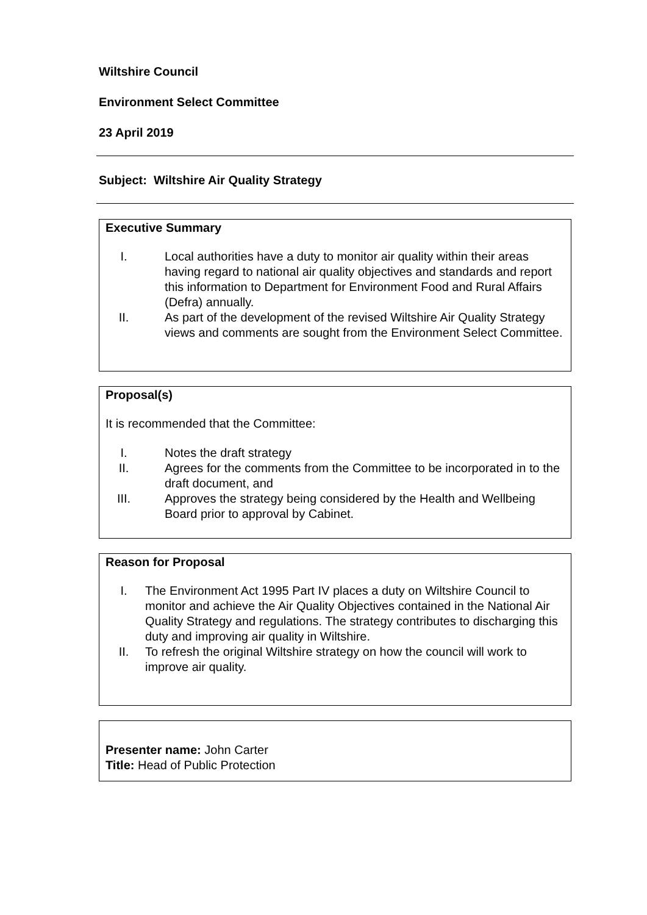Wiltshire Council
Environment Select Committee
23 April 2019
Subject: Wiltshire Air Quality Strategy
Executive Summary
I. Local authorities have a duty to monitor air quality within their areas having regard to national air quality objectives and standards and report this information to Department for Environment Food and Rural Affairs (Defra) annually.
II. As part of the development of the revised Wiltshire Air Quality Strategy views and comments are sought from the Environment Select Committee.
Proposal(s)
It is recommended that the Committee:
I. Notes the draft strategy
II. Agrees for the comments from the Committee to be incorporated in to the draft document, and
III. Approves the strategy being considered by the Health and Wellbeing Board prior to approval by Cabinet.
Reason for Proposal
I. The Environment Act 1995 Part IV places a duty on Wiltshire Council to monitor and achieve the Air Quality Objectives contained in the National Air Quality Strategy and regulations. The strategy contributes to discharging this duty and improving air quality in Wiltshire.
II. To refresh the original Wiltshire strategy on how the council will work to improve air quality.
Presenter name: John Carter
Title: Head of Public Protection